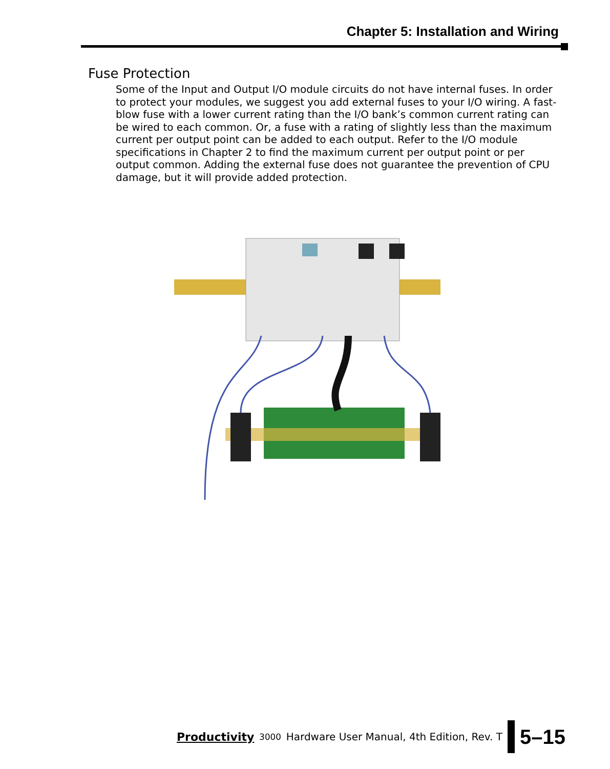Chapter 5: Installation and Wiring
Fuse Protection
Some of the Input and Output I/O module circuits do not have internal fuses. In order to protect your modules, we suggest you add external fuses to your I/O wiring. A fast-blow fuse with a lower current rating than the I/O bank’s common current rating can be wired to each common. Or, a fuse with a rating of slightly less than the maximum current per output point can be added to each output. Refer to the I/O module specifications in Chapter 2 to find the maximum current per output point or per output common. Adding the external fuse does not guarantee the prevention of CPU damage, but it will provide added protection.
Productivity 3000 Hardware User Manual, 4th Edition, Rev. T
5–15